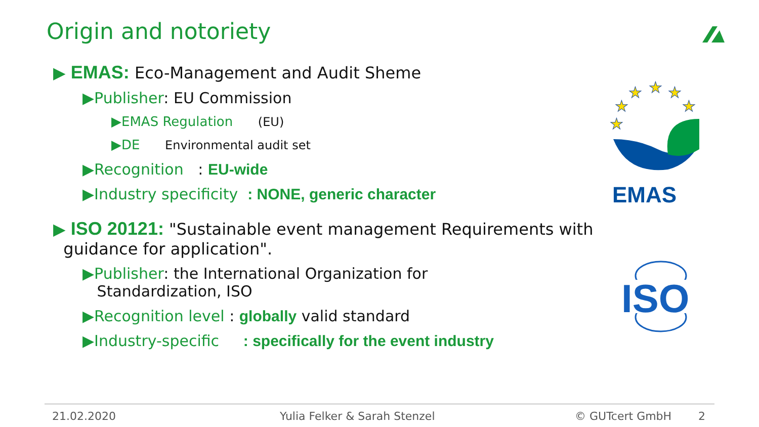Origin and notoriety
▶ EMAS: Eco-Management and Audit Sheme
▶Publisher: EU Commission
▶EMAS Regulation (EU)
▶DE Environmental audit set
▶Recognition : EU-wide
▶Industry specificity : NONE, generic character
▶ ISO 20121: "Sustainable event management Requirements with
guidance for application".
▶Publisher: the International Organization for
Standardization, ISO
▶Recognition level : globally valid standard
▶Industry-specific : specifically for the event industry
★
★
★
★
★
★
EMAS
ISO
21.02.2020 Yulia Felker & Sarah Stenzel © GUTcert GmbH 2